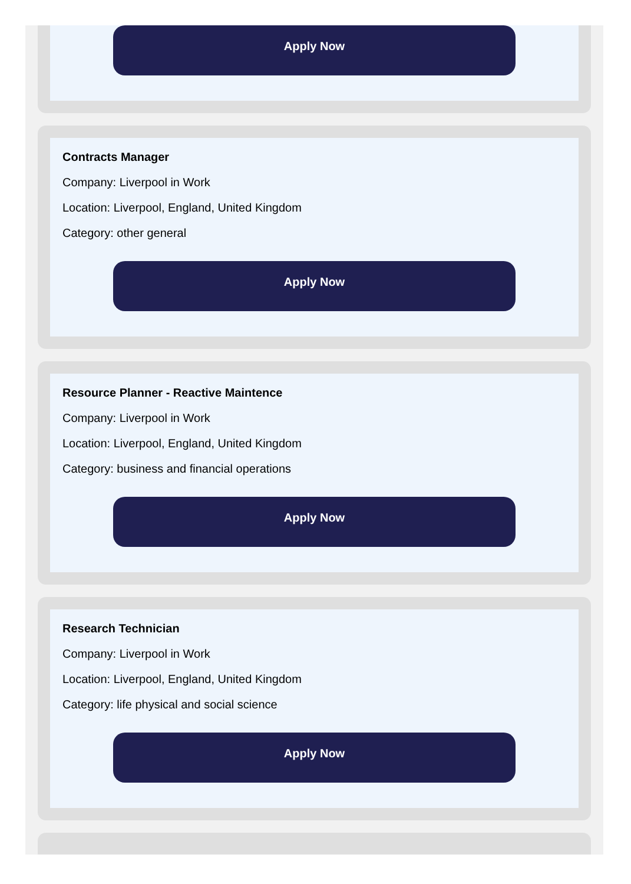Apply Now
Contracts Manager
Company: Liverpool in Work
Location: Liverpool, England, United Kingdom
Category: other general
Apply Now
Resource Planner - Reactive Maintence
Company: Liverpool in Work
Location: Liverpool, England, United Kingdom
Category: business and financial operations
Apply Now
Research Technician
Company: Liverpool in Work
Location: Liverpool, England, United Kingdom
Category: life physical and social science
Apply Now